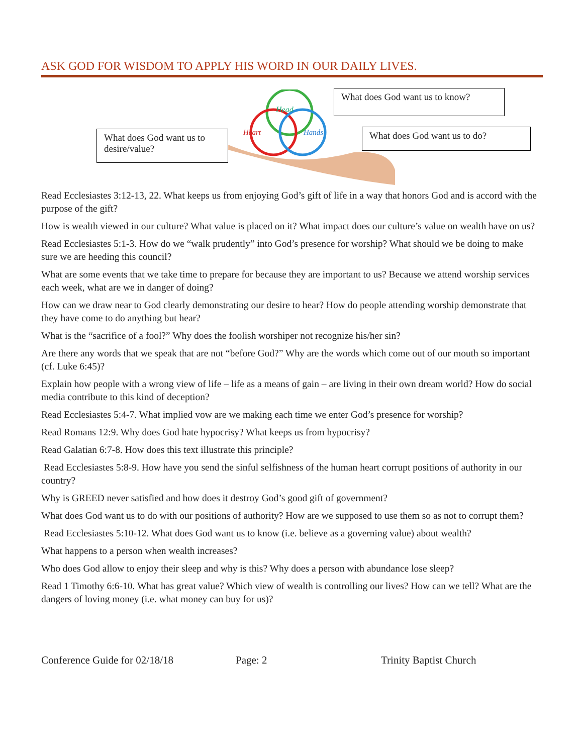ASK GOD FOR WISDOM TO APPLY HIS WORD IN OUR DAILY LIVES.
What does God want us to desire/value?
Head
Heart
Hands
What does God want us to know?
What does God want us to do?
Read Ecclesiastes 3:12-13, 22. What keeps us from enjoying God’s gift of life in a way that honors God and is accord with the purpose of the gift?
How is wealth viewed in our culture? What value is placed on it? What impact does our culture’s value on wealth have on us?
Read Ecclesiastes 5:1-3. How do we “walk prudently” into God’s presence for worship? What should we be doing to make sure we are heeding this council?
What are some events that we take time to prepare for because they are important to us? Because we attend worship services each week, what are we in danger of doing?
How can we draw near to God clearly demonstrating our desire to hear? How do people attending worship demonstrate that they have come to do anything but hear?
What is the “sacrifice of a fool?” Why does the foolish worshiper not recognize his/her sin?
Are there any words that we speak that are not “before God?” Why are the words which come out of our mouth so important (cf. Luke 6:45)?
Explain how people with a wrong view of life – life as a means of gain – are living in their own dream world? How do social media contribute to this kind of deception?
Read Ecclesiastes 5:4-7. What implied vow are we making each time we enter God’s presence for worship?
Read Romans 12:9. Why does God hate hypocrisy? What keeps us from hypocrisy?
Read Galatian 6:7-8. How does this text illustrate this principle?
Read Ecclesiastes 5:8-9. How have you send the sinful selfishness of the human heart corrupt positions of authority in our country?
Why is GREED never satisfied and how does it destroy God’s good gift of government?
What does God want us to do with our positions of authority? How are we supposed to use them so as not to corrupt them?
Read Ecclesiastes 5:10-12. What does God want us to know (i.e. believe as a governing value) about wealth?
What happens to a person when wealth increases?
Who does God allow to enjoy their sleep and why is this? Why does a person with abundance lose sleep?
Read 1 Timothy 6:6-10. What has great value? Which view of wealth is controlling our lives? How can we tell? What are the dangers of loving money (i.e. what money can buy for us)?
Conference Guide for 02/18/18 Page: 2 Trinity Baptist Church